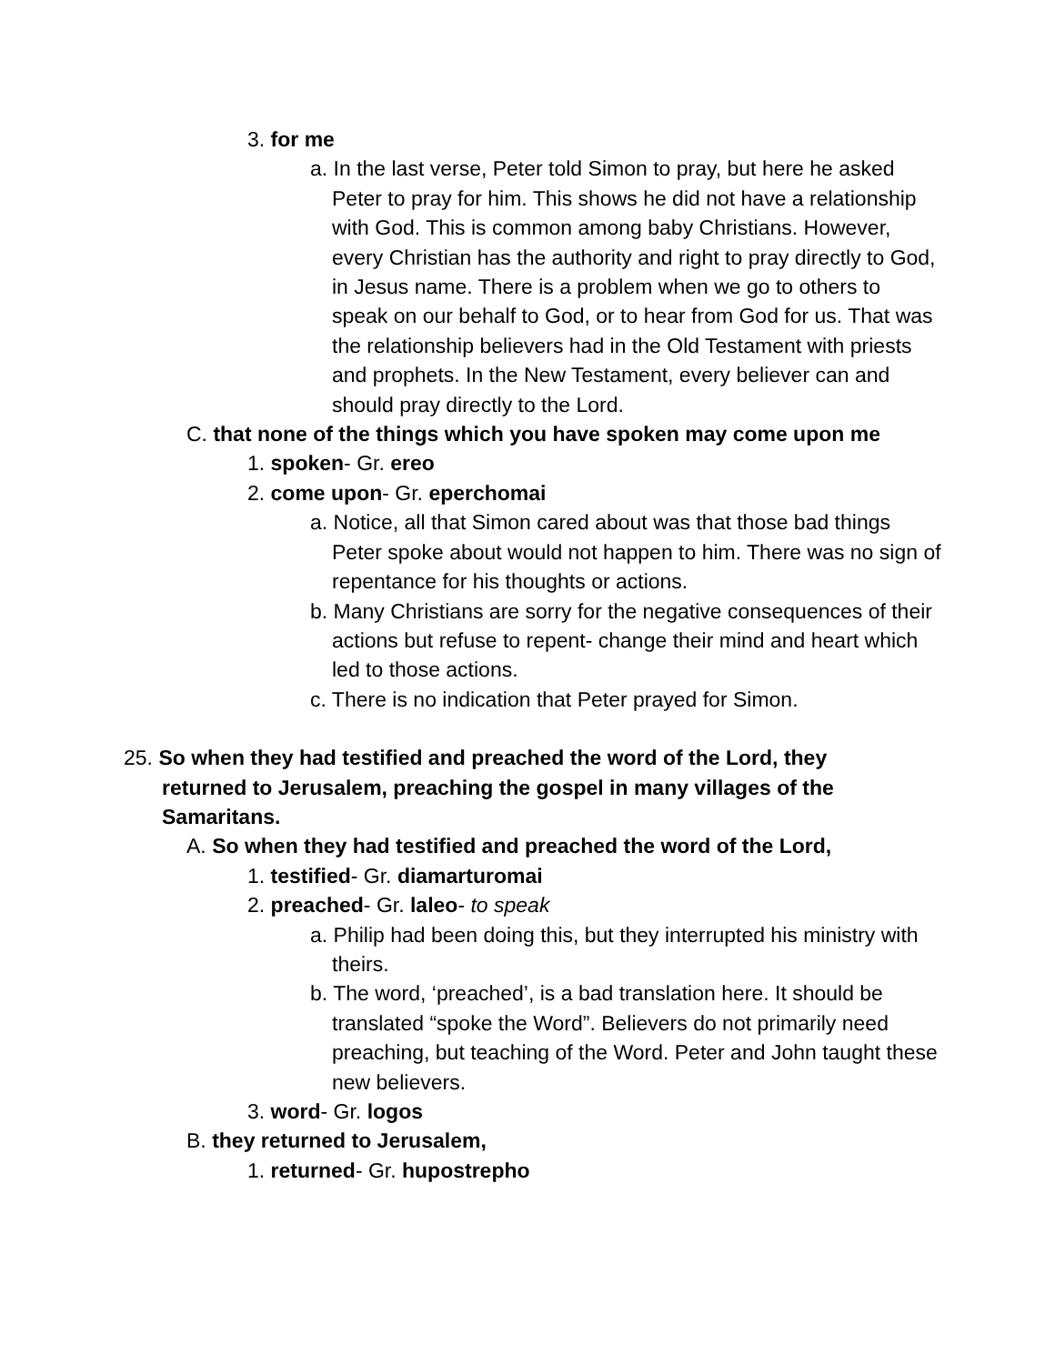3. for me
a. In the last verse, Peter told Simon to pray, but here he asked Peter to pray for him. This shows he did not have a relationship with God. This is common among baby Christians. However, every Christian has the authority and right to pray directly to God, in Jesus name. There is a problem when we go to others to speak on our behalf to God, or to hear from God for us. That was the relationship believers had in the Old Testament with priests and prophets. In the New Testament, every believer can and should pray directly to the Lord.
C. that none of the things which you have spoken may come upon me
1. spoken- Gr. ereo
2. come upon- Gr. eperchomai
a. Notice, all that Simon cared about was that those bad things Peter spoke about would not happen to him. There was no sign of repentance for his thoughts or actions.
b. Many Christians are sorry for the negative consequences of their actions but refuse to repent- change their mind and heart which led to those actions.
c. There is no indication that Peter prayed for Simon.
25. So when they had testified and preached the word of the Lord, they returned to Jerusalem, preaching the gospel in many villages of the Samaritans.
A. So when they had testified and preached the word of the Lord,
1. testified- Gr. diamarturomai
2. preached- Gr. laleo- to speak
a. Philip had been doing this, but they interrupted his ministry with theirs.
b. The word, ‘preached’, is a bad translation here. It should be translated “spoke the Word”. Believers do not primarily need preaching, but teaching of the Word. Peter and John taught these new believers.
3. word- Gr. logos
B. they returned to Jerusalem,
1. returned- Gr. hupostrepho